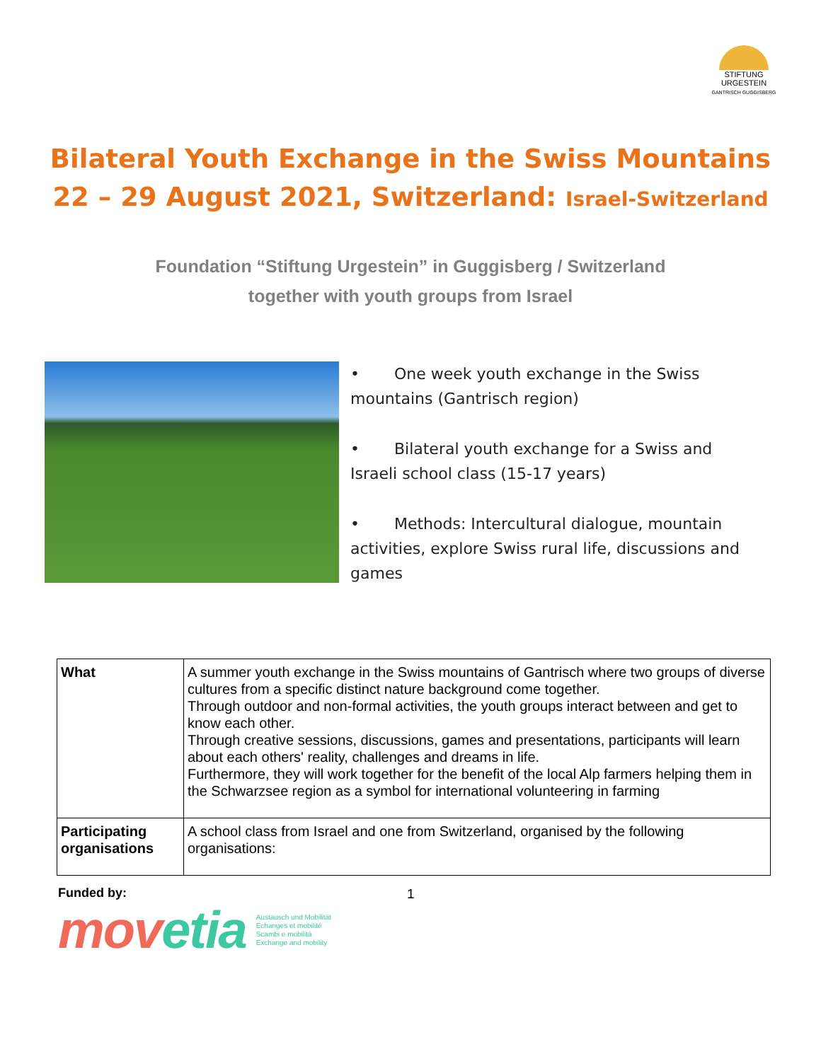STIFTUNG URGESTEIN
GANTRISCH GUGGISBERG
Bilateral Youth Exchange in the Swiss Mountains
22 – 29 August 2021, Switzerland: Israel-Switzerland
Foundation “Stiftung Urgestein” in Guggisberg / Switzerland
together with youth groups from Israel
• One week youth exchange in the Swiss mountains (Gantrisch region)
• Bilateral youth exchange for a Swiss and Israeli school class (15-17 years)
• Methods: Intercultural dialogue, mountain activities, explore Swiss rural life, discussions and games
| What | A summer youth exchange in the Swiss mountains of Gantrisch where two groups of diverse cultures from a specific distinct nature background come together. Through outdoor and non-formal activities, the youth groups interact between and get to know each other. Through creative sessions, discussions, games and presentations, participants will learn about each others' reality, challenges and dreams in life. Furthermore, they will work together for the benefit of the local Alp farmers helping them in the Schwarzsee region as a symbol for international volunteering in farming |
| Participating organisations | A school class from Israel and one from Switzerland, organised by the following organisations: |
Funded by: 1
mov etia Austausch und Mobilität
Echanges et mobilité
Scambi e mobilità
Exchange and mobility